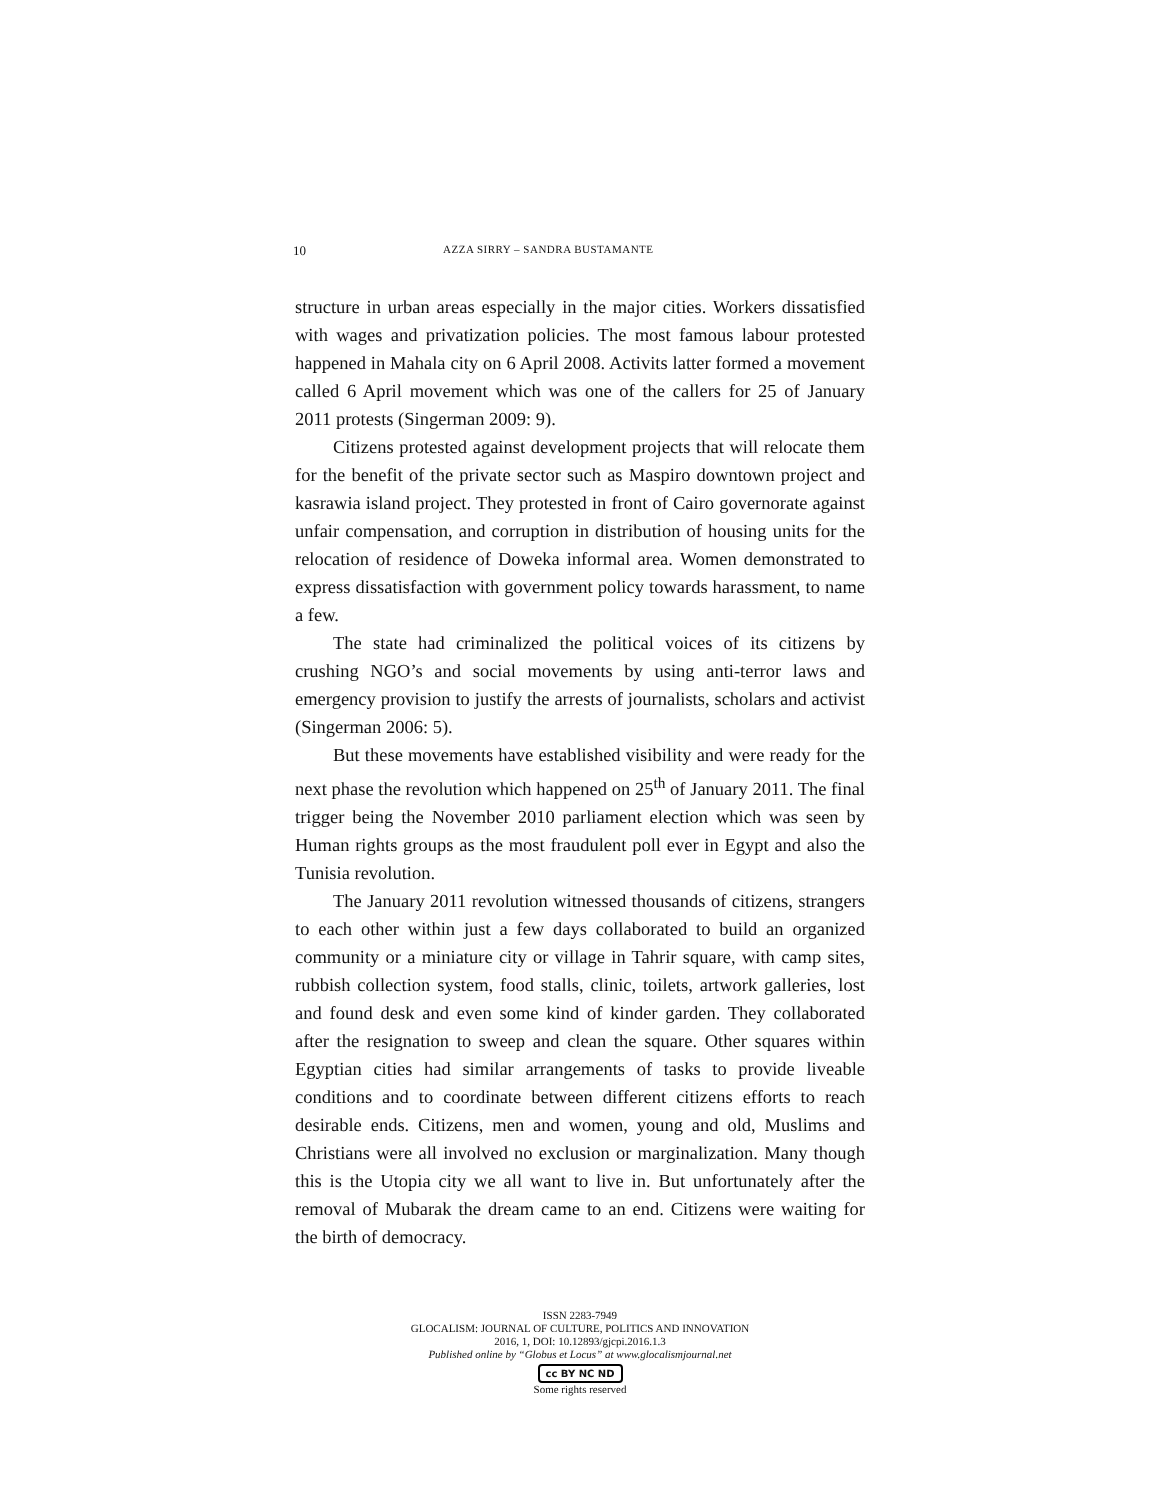10 AZZA SIRRY – SANDRA BUSTAMANTE
structure in urban areas especially in the major cities. Workers dissatisfied with wages and privatization policies. The most famous labour protested happened in Mahala city on 6 April 2008. Activits latter formed a movement called 6 April movement which was one of the callers for 25 of January 2011 protests (Singerman 2009: 9).
Citizens protested against development projects that will relocate them for the benefit of the private sector such as Maspiro downtown project and kasrawia island project. They protested in front of Cairo governorate against unfair compensation, and corruption in distribution of housing units for the relocation of residence of Doweka informal area. Women demonstrated to express dissatisfaction with government policy towards harassment, to name a few.
The state had criminalized the political voices of its citizens by crushing NGO’s and social movements by using anti-terror laws and emergency provision to justify the arrests of journalists, scholars and activist (Singerman 2006: 5).
But these movements have established visibility and were ready for the next phase the revolution which happened on 25<sup>th</sup> of January 2011. The final trigger being the November 2010 parliament election which was seen by Human rights groups as the most fraudulent poll ever in Egypt and also the Tunisia revolution.
The January 2011 revolution witnessed thousands of citizens, strangers to each other within just a few days collaborated to build an organized community or a miniature city or village in Tahrir square, with camp sites, rubbish collection system, food stalls, clinic, toilets, artwork galleries, lost and found desk and even some kind of kinder garden. They collaborated after the resignation to sweep and clean the square. Other squares within Egyptian cities had similar arrangements of tasks to provide liveable conditions and to coordinate between different citizens efforts to reach desirable ends. Citizens, men and women, young and old, Muslims and Christians were all involved no exclusion or marginalization. Many though this is the Utopia city we all want to live in. But unfortunately after the removal of Mubarak the dream came to an end. Citizens were waiting for the birth of democracy.
ISSN 2283-7949
GLOCALISM: JOURNAL OF CULTURE, POLITICS AND INNOVATION
2016, 1, DOI: 10.12893/gjcpi.2016.1.3
Published online by “Globus et Locus” at www.glocalismjournal.net
cc BY NC ND
Some rights reserved